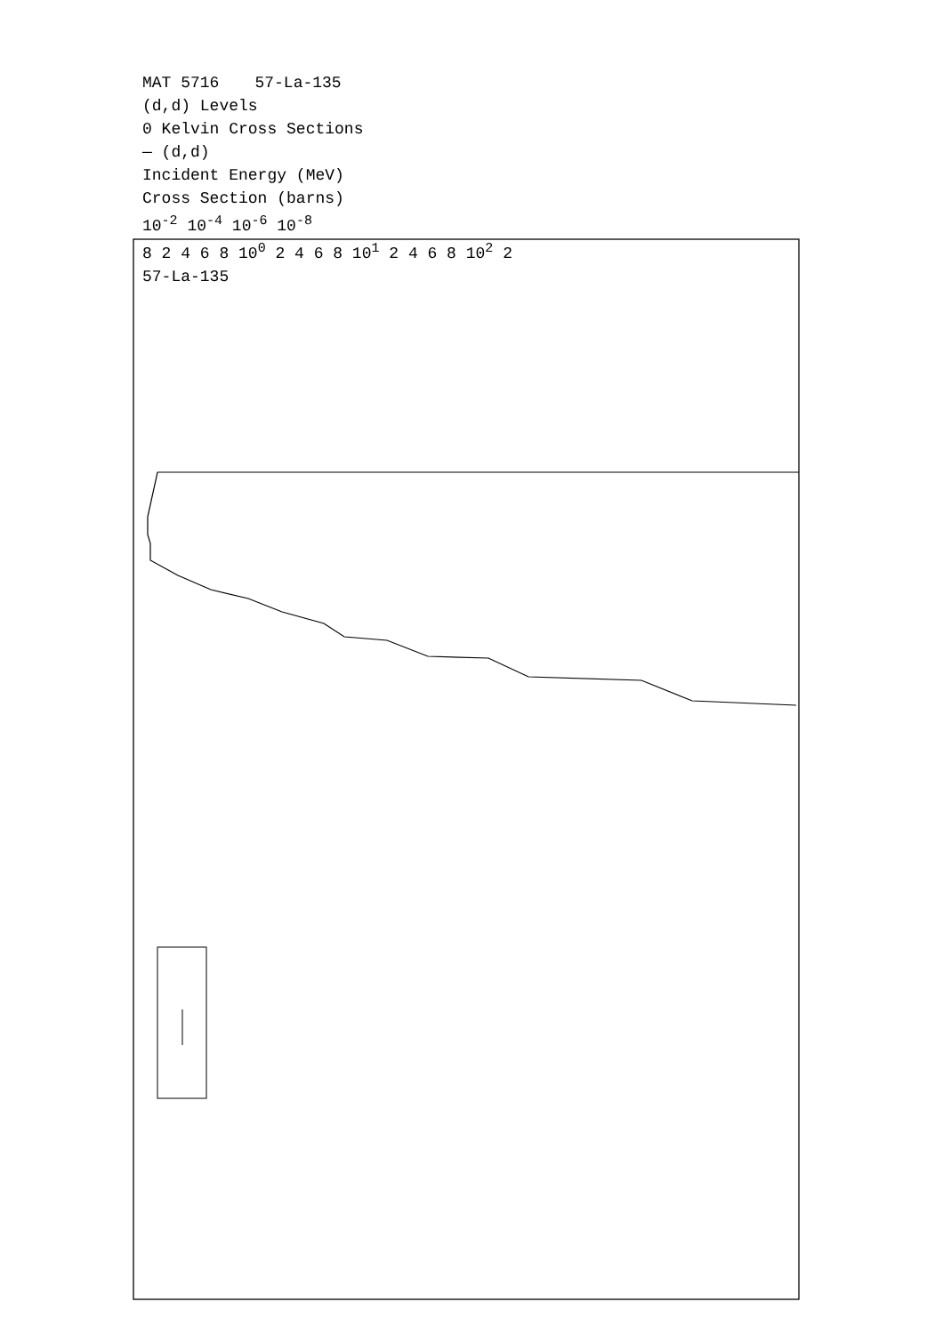MAT 5716 57-La-135
(d,d) Levels
0 Kelvin Cross Sections
— (d,d)
Incident Energy (MeV)
Cross Section (barns)
10<sup>-2</sup> 10<sup>-4</sup> 10<sup>-6</sup> 10<sup>-8</sup>
8 2 4 6 8 10<sup>0</sup> 2 4 6 8 10<sup>1</sup> 2 4 6 8 10<sup>2</sup> 2
57-La-135